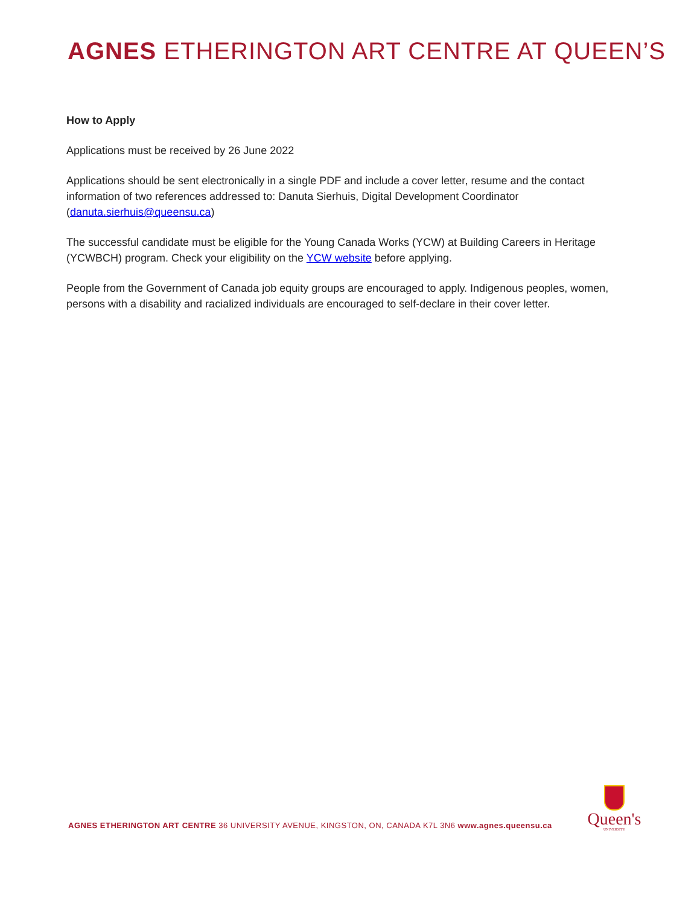AGNES ETHERINGTON ART CENTRE AT QUEEN’S
How to Apply
Applications must be received by 26 June 2022
Applications should be sent electronically in a single PDF and include a cover letter, resume and the contact information of two references addressed to: Danuta Sierhuis, Digital Development Coordinator (danuta.sierhuis@queensu.ca)
The successful candidate must be eligible for the Young Canada Works (YCW) at Building Careers in Heritage (YCWBCH) program. Check your eligibility on the YCW website before applying.
People from the Government of Canada job equity groups are encouraged to apply. Indigenous peoples, women, persons with a disability and racialized individuals are encouraged to self-declare in their cover letter.
AGNES ETHERINGTON ART CENTRE 36 UNIVERSITY AVENUE, KINGSTON, ON, CANADA K7L 3N6 www.agnes.queensu.ca
Queen's
UNIVERSITY